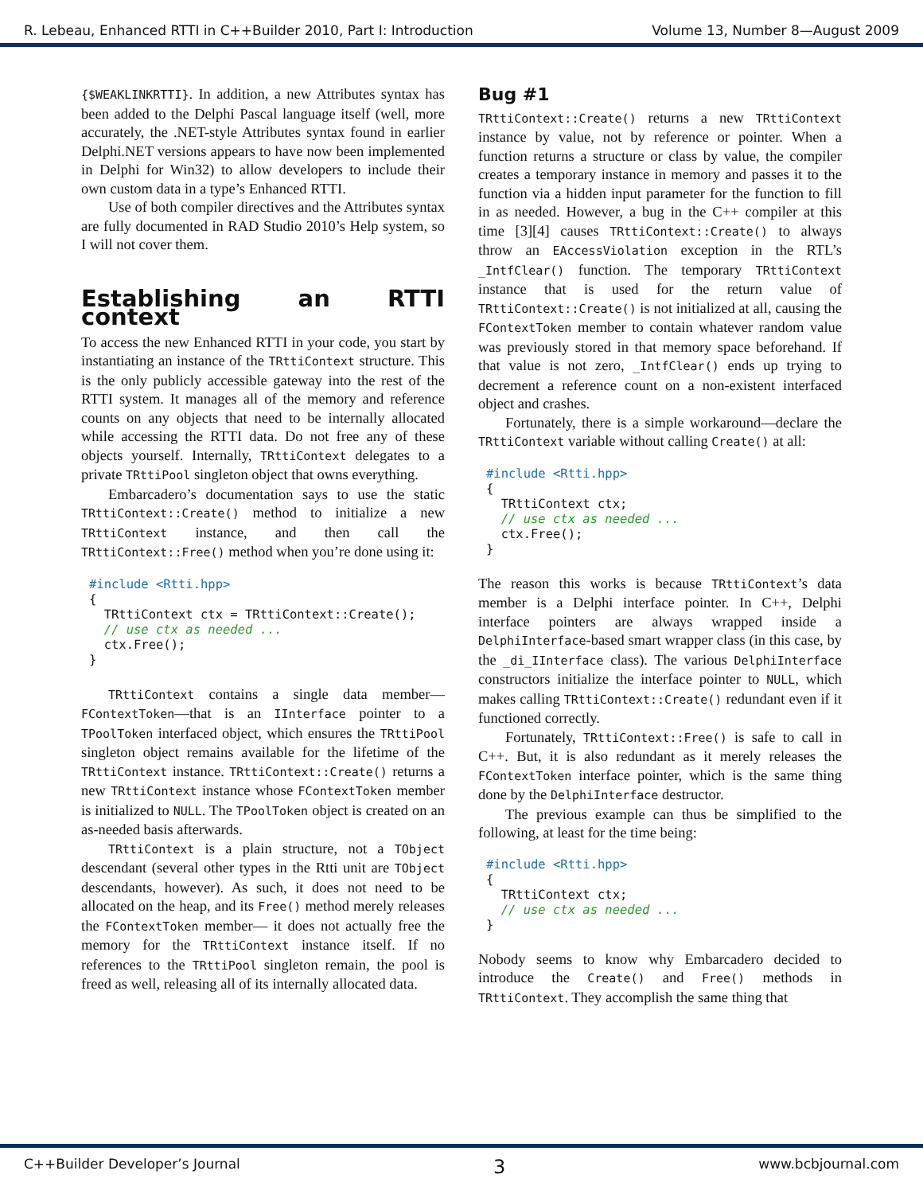R. Lebeau, Enhanced RTTI in C++Builder 2010, Part I: Introduction Volume 13, Number 8—August 2009
{$WEAKLINKRTTI}. In addition, a new Attributes syntax has been added to the Delphi Pascal language itself (well, more accurately, the .NET-style Attributes syntax found in earlier Delphi.NET versions appears to have now been implemented in Delphi for Win32) to allow developers to include their own custom data in a type’s Enhanced RTTI.
Use of both compiler directives and the Attributes syntax are fully documented in RAD Studio 2010’s Help system, so I will not cover them.
Establishing an RTTI context
To access the new Enhanced RTTI in your code, you start by instantiating an instance of the TRttiContext structure. This is the only publicly accessible gateway into the rest of the RTTI system. It manages all of the memory and reference counts on any objects that need to be internally allocated while accessing the RTTI data. Do not free any of these objects yourself. Internally, TRttiContext delegates to a private TRttiPool singleton object that owns everything.
Embarcadero’s documentation says to use the static TRttiContext::Create() method to initialize a new TRttiContext instance, and then call the TRttiContext::Free() method when you’re done using it:
#include <Rtti.hpp>
{
  TRttiContext ctx = TRttiContext::Create();
  // use ctx as needed ...
  ctx.Free();
}
TRttiContext contains a single data member—FContextToken—that is an IInterface pointer to a TPoolToken interfaced object, which ensures the TRttiPool singleton object remains available for the lifetime of the TRttiContext instance. TRttiContext::Create() returns a new TRttiContext instance whose FContextToken member is initialized to NULL. The TPoolToken object is created on an as-needed basis afterwards.
TRttiContext is a plain structure, not a TObject descendant (several other types in the Rtti unit are TObject descendants, however). As such, it does not need to be allocated on the heap, and its Free() method merely releases the FContextToken member— it does not actually free the memory for the TRttiContext instance itself. If no references to the TRttiPool singleton remain, the pool is freed as well, releasing all of its internally allocated data.
Bug #1
TRttiContext::Create() returns a new TRttiContext instance by value, not by reference or pointer. When a function returns a structure or class by value, the compiler creates a temporary instance in memory and passes it to the function via a hidden input parameter for the function to fill in as needed. However, a bug in the C++ compiler at this time [3][4] causes TRttiContext::Create() to always throw an EAccessViolation exception in the RTL’s _IntfClear() function. The temporary TRttiContext instance that is used for the return value of TRttiContext::Create() is not initialized at all, causing the FContextToken member to contain whatever random value was previously stored in that memory space beforehand. If that value is not zero, _IntfClear() ends up trying to decrement a reference count on a non-existent interfaced object and crashes.
Fortunately, there is a simple workaround—declare the TRttiContext variable without calling Create() at all:
#include <Rtti.hpp>
{
  TRttiContext ctx;
  // use ctx as needed ...
  ctx.Free();
}
The reason this works is because TRttiContext’s data member is a Delphi interface pointer. In C++, Delphi interface pointers are always wrapped inside a DelphiInterface-based smart wrapper class (in this case, by the _di_IInterface class). The various DelphiInterface constructors initialize the interface pointer to NULL, which makes calling TRttiContext::Create() redundant even if it functioned correctly.
Fortunately, TRttiContext::Free() is safe to call in C++. But, it is also redundant as it merely releases the FContextToken interface pointer, which is the same thing done by the DelphiInterface destructor.
The previous example can thus be simplified to the following, at least for the time being:
#include <Rtti.hpp>
{
  TRttiContext ctx;
  // use ctx as needed ...
}
Nobody seems to know why Embarcadero decided to introduce the Create() and Free() methods in TRttiContext. They accomplish the same thing that
C++Builder Developer’s Journal 3 www.bcbjournal.com